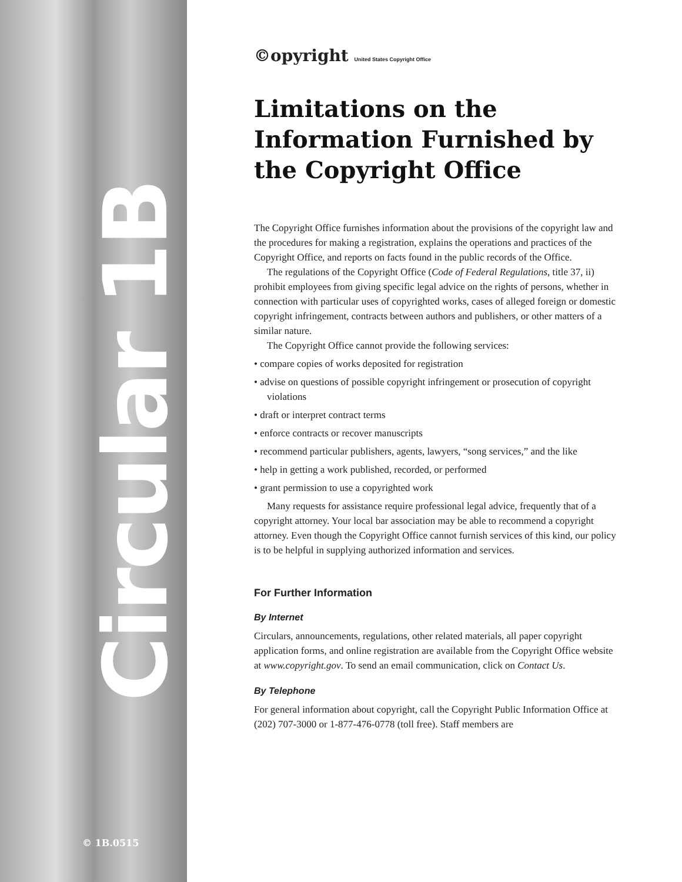Circular 1B
© 1B.0515
©opyright United States Copyright Office
Limitations on the Information Furnished by the Copyright Office
The Copyright Office furnishes information about the provisions of the copyright law and the procedures for making a registration, explains the operations and practices of the Copyright Office, and reports on facts found in the public records of the Office.
The regulations of the Copyright Office (Code of Federal Regulations, title 37, ii) prohibit employees from giving specific legal advice on the rights of persons, whether in connection with particular uses of copyrighted works, cases of alleged foreign or domestic copyright infringement, contracts between authors and publishers, or other matters of a similar nature.
The Copyright Office cannot provide the following services:
• compare copies of works deposited for registration
• advise on questions of possible copyright infringement or prosecution of copyright violations
• draft or interpret contract terms
• enforce contracts or recover manuscripts
• recommend particular publishers, agents, lawyers, “song services,” and the like
• help in getting a work published, recorded, or performed
• grant permission to use a copyrighted work
Many requests for assistance require professional legal advice, frequently that of a copyright attorney. Your local bar association may be able to recommend a copyright attorney. Even though the Copyright Office cannot furnish services of this kind, our policy is to be helpful in supplying authorized information and services.
For Further Information
By Internet
Circulars, announcements, regulations, other related materials, all paper copyright application forms, and online registration are available from the Copyright Office website at www.copyright.gov. To send an email communication, click on Contact Us.
By Telephone
For general information about copyright, call the Copyright Public Information Office at (202) 707-3000 or 1-877-476-0778 (toll free). Staff members are